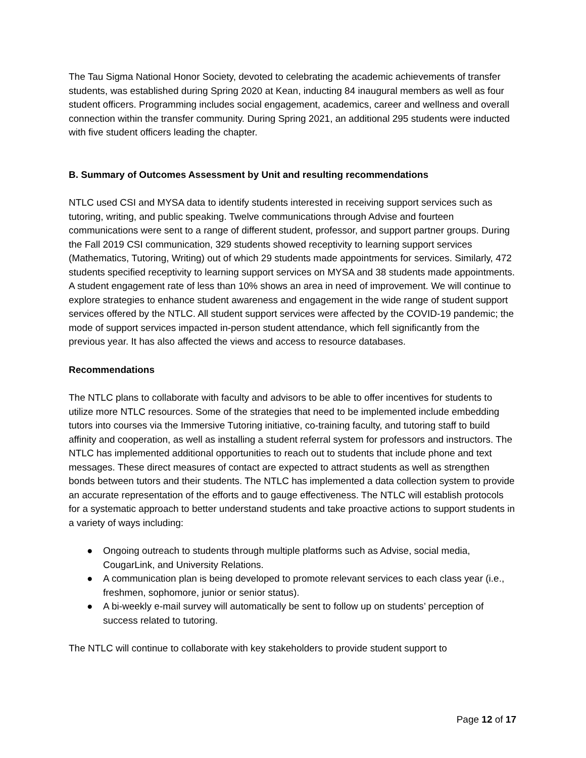The Tau Sigma National Honor Society, devoted to celebrating the academic achievements of transfer students, was established during Spring 2020 at Kean, inducting 84 inaugural members as well as four student officers. Programming includes social engagement, academics, career and wellness and overall connection within the transfer community. During Spring 2021, an additional 295 students were inducted with five student officers leading the chapter.
B. Summary of Outcomes Assessment by Unit and resulting recommendations
NTLC used CSI and MYSA data to identify students interested in receiving support services such as tutoring, writing, and public speaking. Twelve communications through Advise and fourteen communications were sent to a range of different student, professor, and support partner groups. During the Fall 2019 CSI communication, 329 students showed receptivity to learning support services (Mathematics, Tutoring, Writing) out of which 29 students made appointments for services. Similarly, 472 students specified receptivity to learning support services on MYSA and 38 students made appointments. A student engagement rate of less than 10% shows an area in need of improvement. We will continue to explore strategies to enhance student awareness and engagement in the wide range of student support services offered by the NTLC. All student support services were affected by the COVID-19 pandemic; the mode of support services impacted in-person student attendance, which fell significantly from the previous year. It has also affected the views and access to resource databases.
Recommendations
The NTLC plans to collaborate with faculty and advisors to be able to offer incentives for students to utilize more NTLC resources. Some of the strategies that need to be implemented include embedding tutors into courses via the Immersive Tutoring initiative, co-training faculty, and tutoring staff to build affinity and cooperation, as well as installing a student referral system for professors and instructors. The NTLC has implemented additional opportunities to reach out to students that include phone and text messages. These direct measures of contact are expected to attract students as well as strengthen bonds between tutors and their students. The NTLC has implemented a data collection system to provide an accurate representation of the efforts and to gauge effectiveness. The NTLC will establish protocols for a systematic approach to better understand students and take proactive actions to support students in a variety of ways including:
● Ongoing outreach to students through multiple platforms such as Advise, social media, CougarLink, and University Relations.
● A communication plan is being developed to promote relevant services to each class year (i.e., freshmen, sophomore, junior or senior status).
● A bi-weekly e-mail survey will automatically be sent to follow up on students’ perception of success related to tutoring.
The NTLC will continue to collaborate with key stakeholders to provide student support to
Page 12 of 17